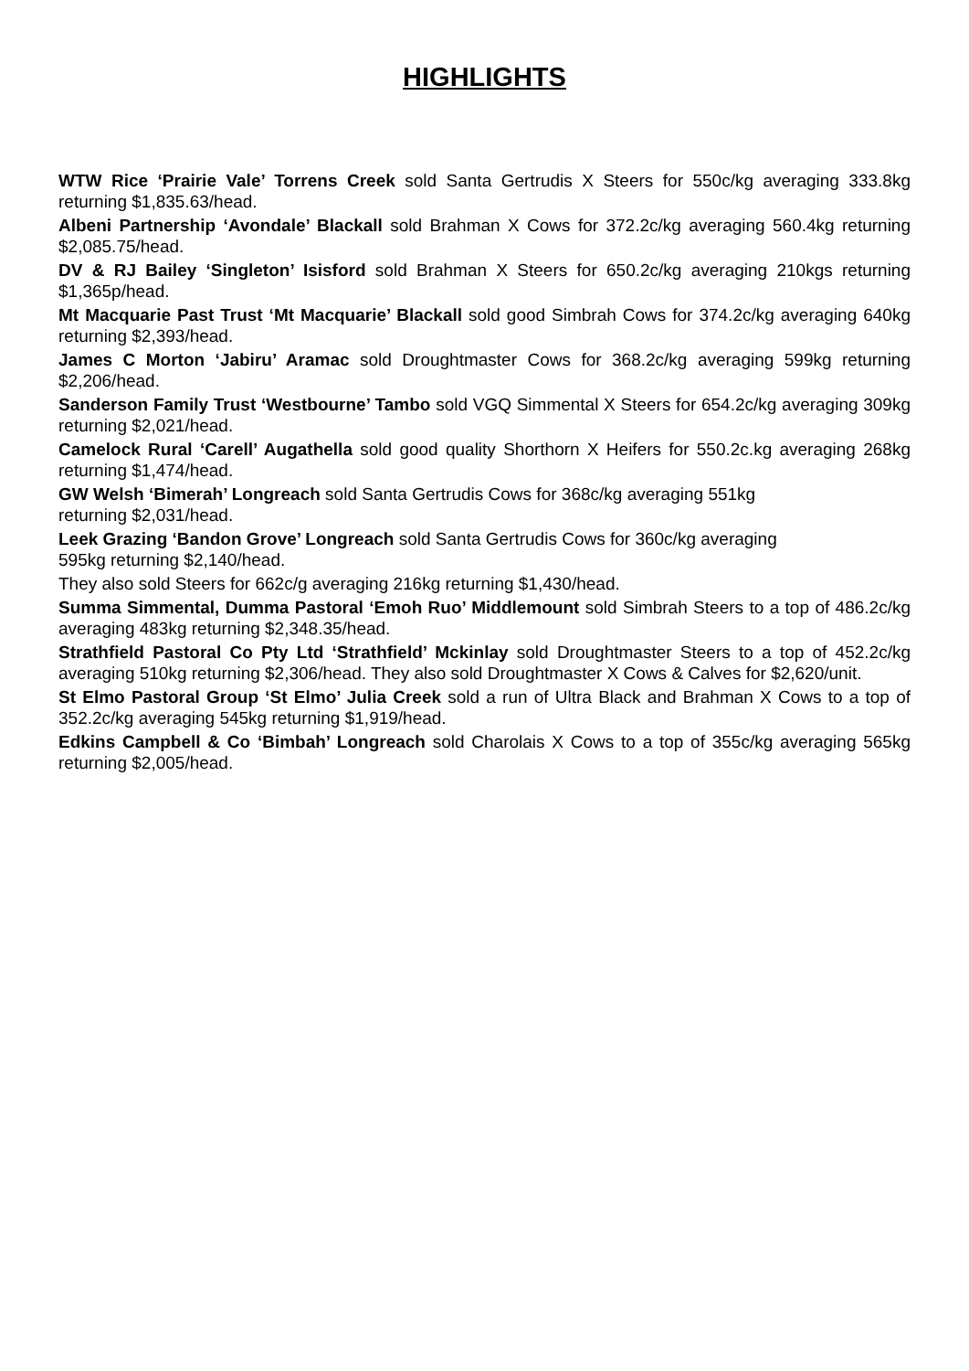HIGHLIGHTS
WTW Rice ‘Prairie Vale’ Torrens Creek sold Santa Gertrudis X Steers for 550c/kg averaging 333.8kg returning $1,835.63/head.
Albeni Partnership ‘Avondale’ Blackall sold Brahman X Cows for 372.2c/kg averaging 560.4kg returning $2,085.75/head.
DV & RJ Bailey ‘Singleton’ Isisford sold Brahman X Steers for 650.2c/kg averaging 210kgs returning $1,365p/head.
Mt Macquarie Past Trust ‘Mt Macquarie’ Blackall sold good Simbrah Cows for 374.2c/kg averaging 640kg returning $2,393/head.
James C Morton ‘Jabiru’ Aramac sold Droughtmaster Cows for 368.2c/kg averaging 599kg returning $2,206/head.
Sanderson Family Trust ‘Westbourne’ Tambo sold VGQ Simmental X Steers for 654.2c/kg averaging 309kg returning $2,021/head.
Camelock Rural ‘Carell’ Augathella sold good quality Shorthorn X Heifers for 550.2c.kg averaging 268kg returning $1,474/head.
GW Welsh ‘Bimerah’ Longreach sold Santa Gertrudis Cows for 368c/kg averaging 551kg
returning $2,031/head.
Leek Grazing ‘Bandon Grove’ Longreach sold Santa Gertrudis Cows for 360c/kg averaging
595kg returning $2,140/head.
They also sold Steers for 662c/g averaging 216kg returning $1,430/head.
Summa Simmental, Dumma Pastoral ‘Emoh Ruo’ Middlemount sold Simbrah Steers to a top of 486.2c/kg averaging 483kg returning $2,348.35/head.
Strathfield Pastoral Co Pty Ltd ‘Strathfield’ Mckinlay sold Droughtmaster Steers to a top of 452.2c/kg averaging 510kg returning $2,306/head. They also sold Droughtmaster X Cows & Calves for $2,620/unit.
St Elmo Pastoral Group ‘St Elmo’ Julia Creek sold a run of Ultra Black and Brahman X Cows to a top of 352.2c/kg averaging 545kg returning $1,919/head.
Edkins Campbell & Co ‘Bimbah’ Longreach sold Charolais X Cows to a top of 355c/kg averaging 565kg returning $2,005/head.